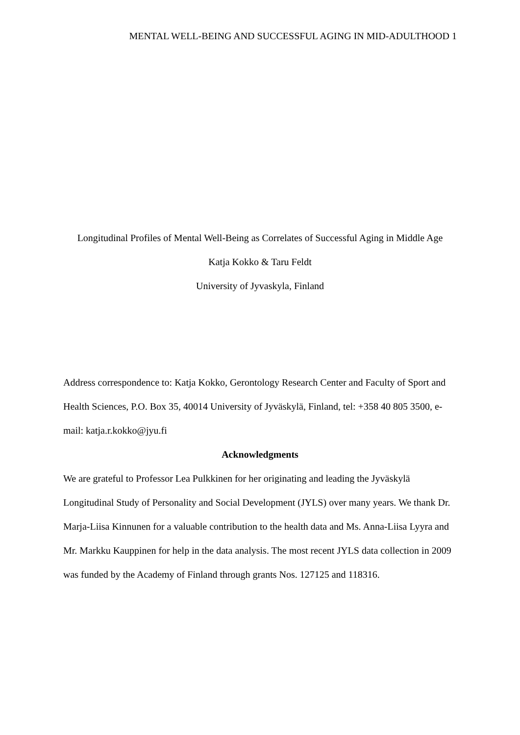MENTAL WELL-BEING AND SUCCESSFUL AGING IN MID-ADULTHOOD 1
Longitudinal Profiles of Mental Well-Being as Correlates of Successful Aging in Middle Age
Katja Kokko & Taru Feldt
University of Jyvaskyla, Finland
Address correspondence to: Katja Kokko, Gerontology Research Center and Faculty of Sport and Health Sciences, P.O. Box 35, 40014 University of Jyväskylä, Finland, tel: +358 40 805 3500, e-mail: katja.r.kokko@jyu.fi
Acknowledgments
We are grateful to Professor Lea Pulkkinen for her originating and leading the Jyväskylä Longitudinal Study of Personality and Social Development (JYLS) over many years. We thank Dr. Marja-Liisa Kinnunen for a valuable contribution to the health data and Ms. Anna-Liisa Lyyra and Mr. Markku Kauppinen for help in the data analysis. The most recent JYLS data collection in 2009 was funded by the Academy of Finland through grants Nos. 127125 and 118316.